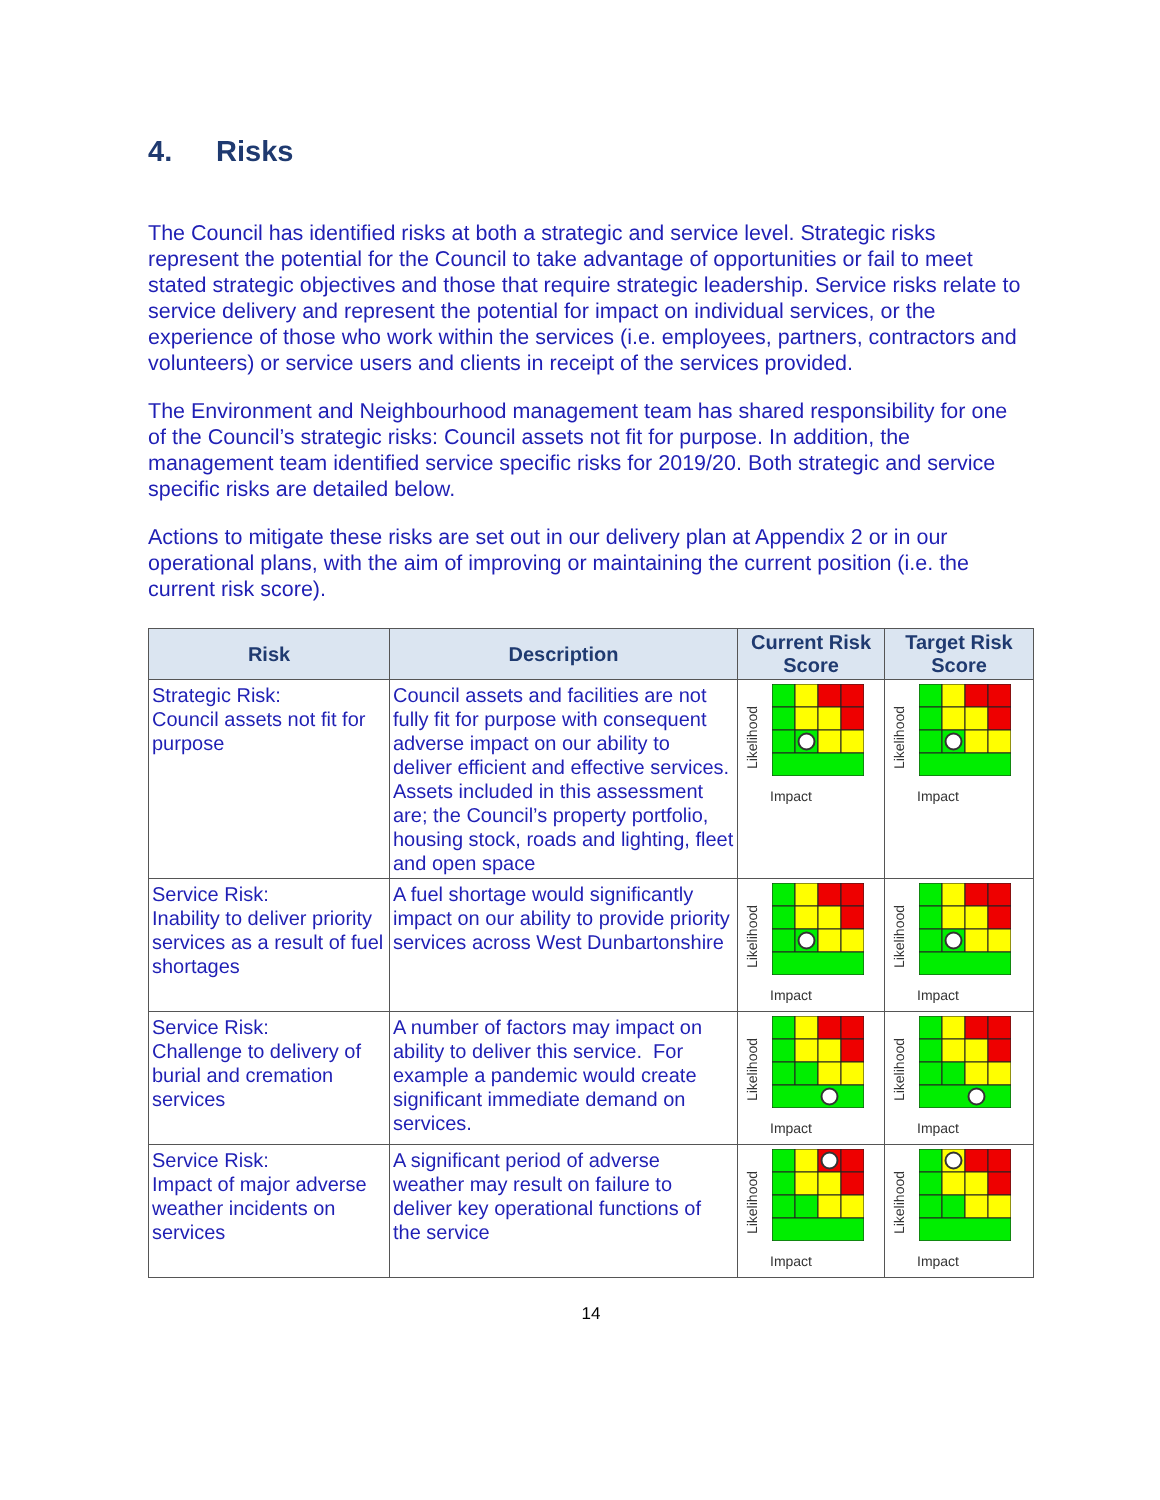4. Risks
The Council has identified risks at both a strategic and service level. Strategic risks represent the potential for the Council to take advantage of opportunities or fail to meet stated strategic objectives and those that require strategic leadership. Service risks relate to service delivery and represent the potential for impact on individual services, or the experience of those who work within the services (i.e. employees, partners, contractors and volunteers) or service users and clients in receipt of the services provided.
The Environment and Neighbourhood management team has shared responsibility for one of the Council’s strategic risks: Council assets not fit for purpose. In addition, the management team identified service specific risks for 2019/20. Both strategic and service specific risks are detailed below.
Actions to mitigate these risks are set out in our delivery plan at Appendix 2 or in our operational plans, with the aim of improving or maintaining the current position (i.e. the current risk score).
| Risk | Description | Current Risk Score | Target Risk Score |
| --- | --- | --- | --- |
| Strategic Risk: Council assets not fit for purpose | Council assets and facilities are not fully fit for purpose with consequent adverse impact on our ability to deliver efficient and effective services. Assets included in this assessment are; the Council’s property portfolio, housing stock, roads and lighting, fleet and open space | Likelihood Impact | Likelihood Impact |
| Service Risk: Inability to deliver priority services as a result of fuel shortages | A fuel shortage would significantly impact on our ability to provide priority services across West Dunbartonshire | Likelihood Impact | Likelihood Impact |
| Service Risk: Challenge to delivery of burial and cremation services | A number of factors may impact on ability to deliver this service. For example a pandemic would create significant immediate demand on services. | Likelihood Impact | Likelihood Impact |
| Service Risk: Impact of major adverse weather incidents on services | A significant period of adverse weather may result on failure to deliver key operational functions of the service | Likelihood Impact | Likelihood Impact |
14